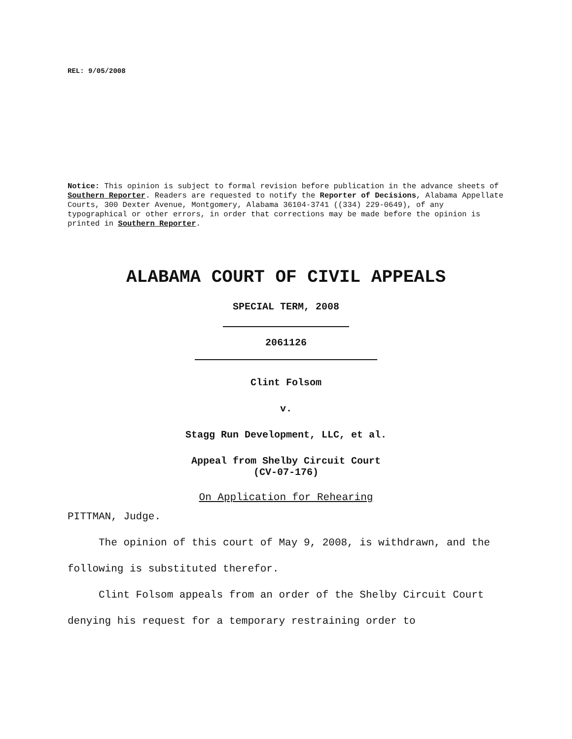REL: 9/05/2008
Notice: This opinion is subject to formal revision before publication in the advance sheets of Southern Reporter. Readers are requested to notify the Reporter of Decisions, Alabama Appellate Courts, 300 Dexter Avenue, Montgomery, Alabama 36104-3741 ((334) 229-0649), of any typographical or other errors, in order that corrections may be made before the opinion is printed in Southern Reporter.
ALABAMA COURT OF CIVIL APPEALS
SPECIAL TERM, 2008
2061126
Clint Folsom
v.
Stagg Run Development, LLC, et al.
Appeal from Shelby Circuit Court
(CV-07-176)
On Application for Rehearing
PITTMAN, Judge.
The opinion of this court of May 9, 2008, is withdrawn, and the following is substituted therefor.
Clint Folsom appeals from an order of the Shelby Circuit Court denying his request for a temporary restraining order to